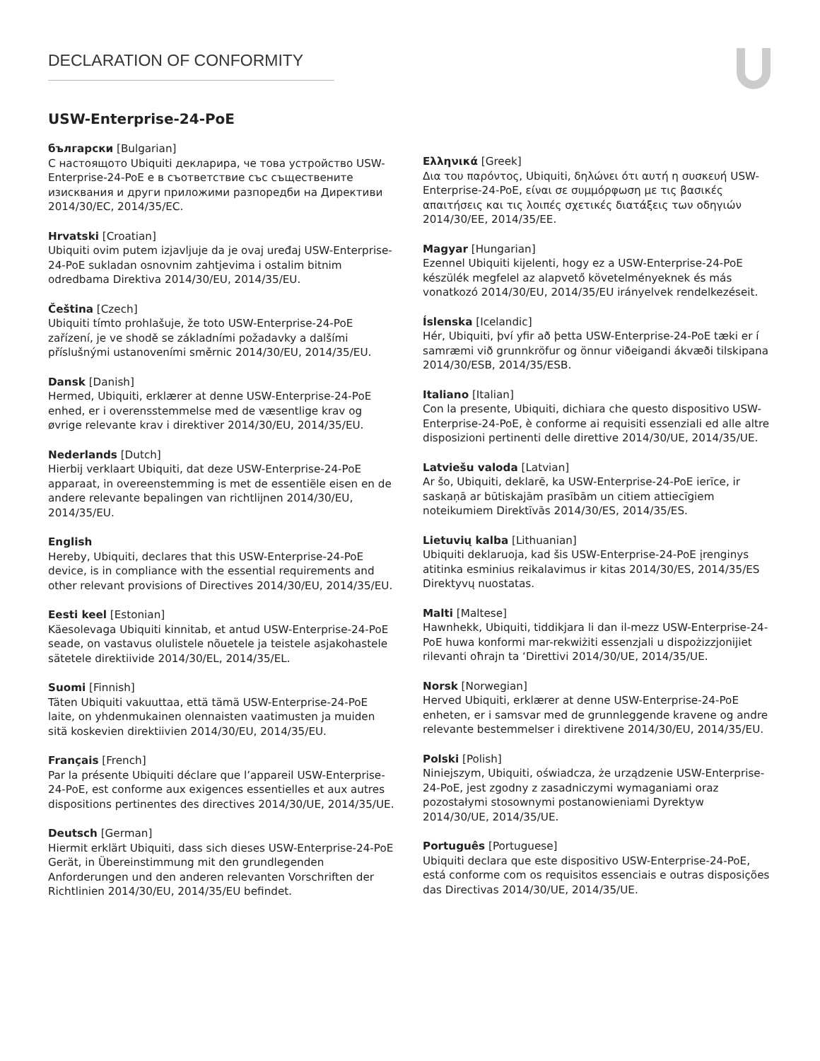DECLARATION OF CONFORMITY
USW-Enterprise-24-PoE
български [Bulgarian]
С настоящото Ubiquiti декларира, че това устройство USW-Enterprise-24-PoE е в съответствие със съществените изисквания и други приложими разпоредби на Директиви 2014/30/ЕС, 2014/35/ЕС.
Hrvatski [Croatian]
Ubiquiti ovim putem izjavljuje da je ovaj uređaj USW-Enterprise-24-PoE sukladan osnovnim zahtjevima i ostalim bitnim odredbama Direktiva 2014/30/EU, 2014/35/EU.
Čeština [Czech]
Ubiquiti tímto prohlašuje, že toto USW-Enterprise-24-PoE zařízení, je ve shodě se základními požadavky a dalšími příslušnými ustanoveními směrnic 2014/30/EU, 2014/35/EU.
Dansk [Danish]
Hermed, Ubiquiti, erklærer at denne USW-Enterprise-24-PoE enhed, er i overensstemmelse med de væsentlige krav og øvrige relevante krav i direktiver 2014/30/EU, 2014/35/EU.
Nederlands [Dutch]
Hierbij verklaart Ubiquiti, dat deze USW-Enterprise-24-PoE apparaat, in overeenstemming is met de essentiële eisen en de andere relevante bepalingen van richtlijnen 2014/30/EU, 2014/35/EU.
English
Hereby, Ubiquiti, declares that this USW-Enterprise-24-PoE device, is in compliance with the essential requirements and other relevant provisions of Directives 2014/30/EU, 2014/35/EU.
Eesti keel [Estonian]
Käesolevaga Ubiquiti kinnitab, et antud USW-Enterprise-24-PoE seade, on vastavus olulistele nõuetele ja teistele asjakohastele sätetele direktiivide 2014/30/EL, 2014/35/EL.
Suomi [Finnish]
Täten Ubiquiti vakuuttaa, että tämä USW-Enterprise-24-PoE laite, on yhdenmukainen olennaisten vaatimusten ja muiden sitä koskevien direktiivien 2014/30/EU, 2014/35/EU.
Français [French]
Par la présente Ubiquiti déclare que l’appareil USW-Enterprise-24-PoE, est conforme aux exigences essentielles et aux autres dispositions pertinentes des directives 2014/30/UE, 2014/35/UE.
Deutsch [German]
Hiermit erklärt Ubiquiti, dass sich dieses USW-Enterprise-24-PoE Gerät, in Übereinstimmung mit den grundlegenden Anforderungen und den anderen relevanten Vorschriften der Richtlinien 2014/30/EU, 2014/35/EU befindet.
Ελληνικά [Greek]
Δια του παρόντος, Ubiquiti, δηλώνει ότι αυτή η συσκευή USW-Enterprise-24-PoE, είναι σε συμμόρφωση με τις βασικές απαιτήσεις και τις λοιπές σχετικές διατάξεις των οδηγιών 2014/30/EE, 2014/35/EE.
Magyar [Hungarian]
Ezennel Ubiquiti kijelenti, hogy ez a USW-Enterprise-24-PoE készülék megfelel az alapvető követelményeknek és más vonatkozó 2014/30/EU, 2014/35/EU irányelvek rendelkezéseit.
Íslenska [Icelandic]
Hér, Ubiquiti, því yfir að þetta USW-Enterprise-24-PoE tæki er í samræmi við grunnkröfur og önnur viðeigandi ákvæði tilskipana 2014/30/ESB, 2014/35/ESB.
Italiano [Italian]
Con la presente, Ubiquiti, dichiara che questo dispositivo USW-Enterprise-24-PoE, è conforme ai requisiti essenziali ed alle altre disposizioni pertinenti delle direttive 2014/30/UE, 2014/35/UE.
Latviešu valoda [Latvian]
Ar šo, Ubiquiti, deklarē, ka USW-Enterprise-24-PoE ierīce, ir saskaņā ar būtiskajām prasībām un citiem attiecīgiem noteikumiem Direktīvās 2014/30/ES, 2014/35/ES.
Lietuvių kalba [Lithuanian]
Ubiquiti deklaruoja, kad šis USW-Enterprise-24-PoE įrenginys atitinka esminius reikalavimus ir kitas 2014/30/ES, 2014/35/ES Direktyvų nuostatas.
Malti [Maltese]
Hawnhekk, Ubiquiti, tiddikjara li dan il-mezz USW-Enterprise-24-PoE huwa konformi mar-rekwiżiti essenzjali u dispożizzjonijiet rilevanti oħrajn ta ‘Direttivi 2014/30/UE, 2014/35/UE.
Norsk [Norwegian]
Herved Ubiquiti, erklærer at denne USW-Enterprise-24-PoE enheten, er i samsvar med de grunnleggende kravene og andre relevante bestemmelser i direktivene 2014/30/EU, 2014/35/EU.
Polski [Polish]
Niniejszym, Ubiquiti, oświadcza, że urządzenie USW-Enterprise-24-PoE, jest zgodny z zasadniczymi wymaganiami oraz pozostałymi stosownymi postanowieniami Dyrektyw 2014/30/UE, 2014/35/UE.
Português [Portuguese]
Ubiquiti declara que este dispositivo USW-Enterprise-24-PoE, está conforme com os requisitos essenciais e outras disposições das Directivas 2014/30/UE, 2014/35/UE.